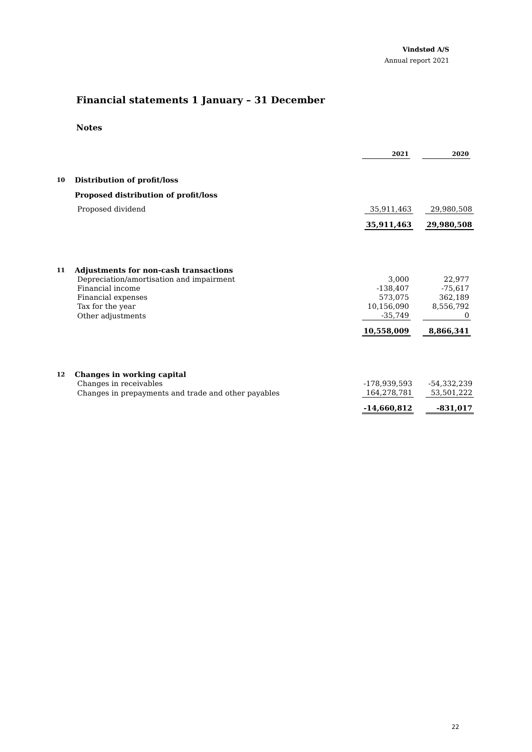Vindstød A/S
Annual report 2021
Financial statements 1 January – 31 December
Notes
| | | 2021 | | 2020 |
| 10 | Distribution of profit/loss | | | |
| | Proposed distribution of profit/loss | | | |
| | Proposed dividend | 35,911,463 | | 29,980,508 |
| | | 35,911,463 | | 29,980,508 |
| 11 | Adjustments for non-cash transactions | | | |
| | Depreciation/amortisation and impairment | 3,000 | | 22,977 |
| | Financial income | -138,407 | | -75,617 |
| | Financial expenses | 573,075 | | 362,189 |
| | Tax for the year | 10,156,090 | | 8,556,792 |
| | Other adjustments | -35,749 | | 0 |
| | | 10,558,009 | | 8,866,341 |
| 12 | Changes in working capital | | | |
| | Changes in receivables | -178,939,593 | | -54,332,239 |
| | Changes in prepayments and trade and other payables | 164,278,781 | | 53,501,222 |
| | | -14,660,812 | | -831,017 |
22